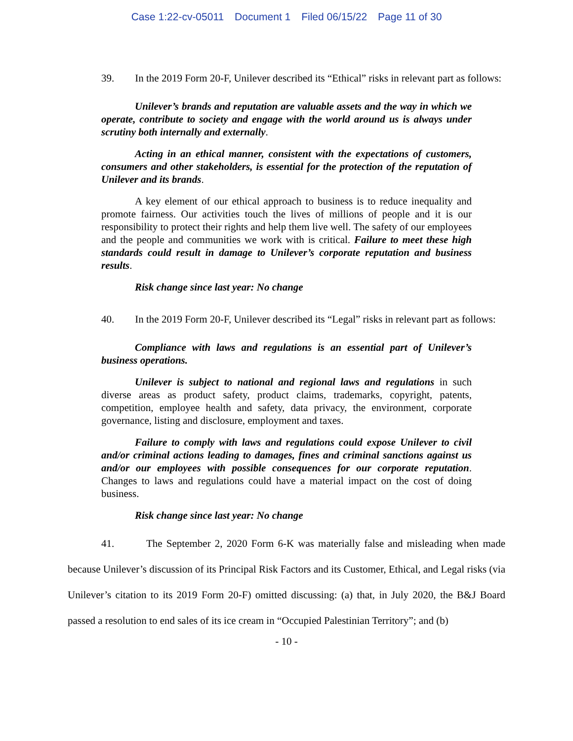Case 1:22-cv-05011 Document 1 Filed 06/15/22 Page 11 of 30
39. In the 2019 Form 20-F, Unilever described its “Ethical” risks in relevant part as follows:
Unilever’s brands and reputation are valuable assets and the way in which we operate, contribute to society and engage with the world around us is always under scrutiny both internally and externally.
Acting in an ethical manner, consistent with the expectations of customers, consumers and other stakeholders, is essential for the protection of the reputation of Unilever and its brands.
A key element of our ethical approach to business is to reduce inequality and promote fairness. Our activities touch the lives of millions of people and it is our responsibility to protect their rights and help them live well. The safety of our employees and the people and communities we work with is critical. Failure to meet these high standards could result in damage to Unilever’s corporate reputation and business results.
Risk change since last year: No change
40. In the 2019 Form 20-F, Unilever described its “Legal” risks in relevant part as follows:
Compliance with laws and regulations is an essential part of Unilever’s business operations.
Unilever is subject to national and regional laws and regulations in such diverse areas as product safety, product claims, trademarks, copyright, patents, competition, employee health and safety, data privacy, the environment, corporate governance, listing and disclosure, employment and taxes.
Failure to comply with laws and regulations could expose Unilever to civil and/or criminal actions leading to damages, fines and criminal sanctions against us and/or our employees with possible consequences for our corporate reputation. Changes to laws and regulations could have a material impact on the cost of doing business.
Risk change since last year: No change
41. The September 2, 2020 Form 6-K was materially false and misleading when made because Unilever’s discussion of its Principal Risk Factors and its Customer, Ethical, and Legal risks (via Unilever’s citation to its 2019 Form 20-F) omitted discussing: (a) that, in July 2020, the B&J Board passed a resolution to end sales of its ice cream in “Occupied Palestinian Territory”; and (b)
- 10 -